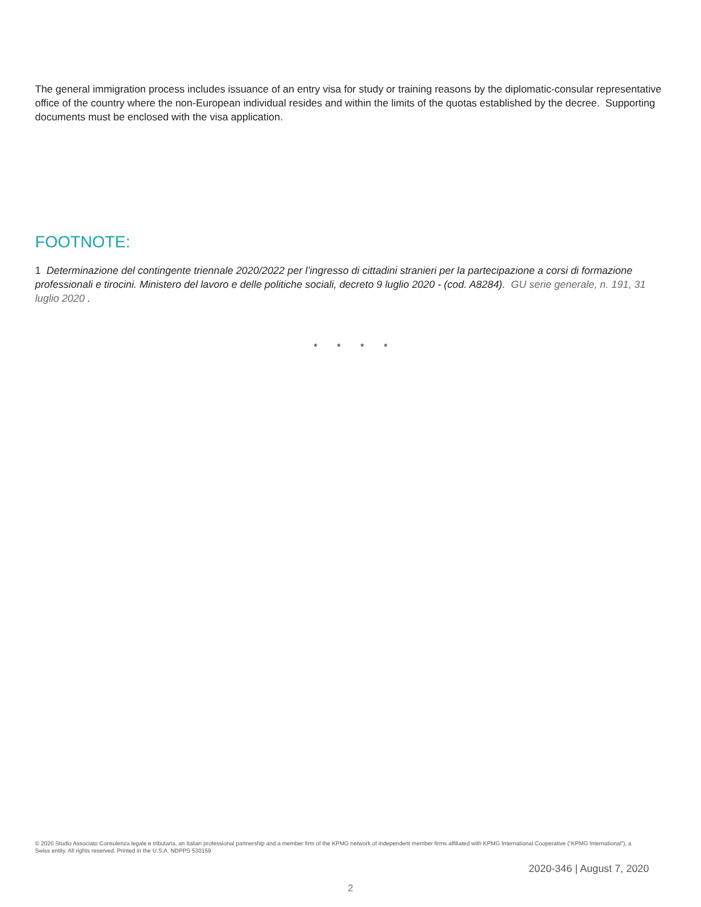The general immigration process includes issuance of an entry visa for study or training reasons by the diplomatic-consular representative office of the country where the non-European individual resides and within the limits of the quotas established by the decree. Supporting documents must be enclosed with the visa application.
FOOTNOTE:
1 Determinazione del contingente triennale 2020/2022 per l’ingresso di cittadini stranieri per la partecipazione a corsi di formazione professionali e tirocini. Ministero del lavoro e delle politiche sociali, decreto 9 luglio 2020 - (cod. A8284). GU serie generale, n. 191, 31 luglio 2020 .
* * * *
© 2020 Studio Associato Consulenza legale e tributaria, an Italian professional partnership and a member firm of the KPMG network of independent member firms affiliated with KPMG International Cooperative (“KPMG International”), a Swiss entity. All rights reserved. Printed in the U.S.A. NDPPS 530159
2020-346 | August 7, 2020
2